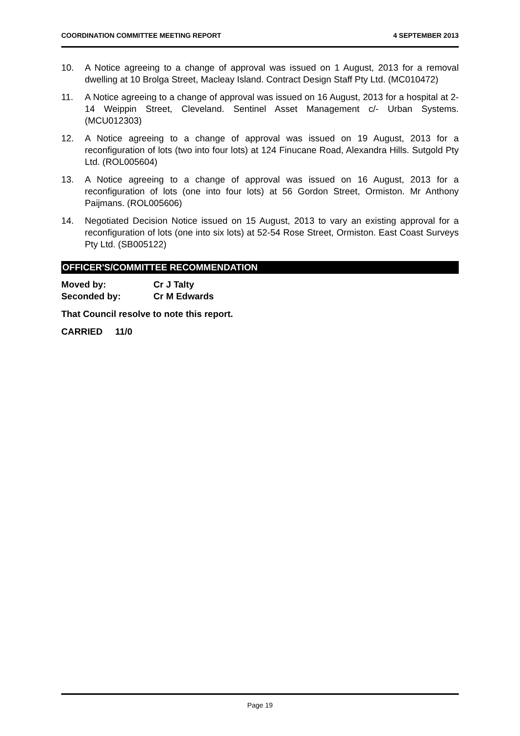COORDINATION COMMITTEE MEETING REPORT 4 SEPTEMBER 2013
10. A Notice agreeing to a change of approval was issued on 1 August, 2013 for a removal dwelling at 10 Brolga Street, Macleay Island. Contract Design Staff Pty Ltd. (MC010472)
11. A Notice agreeing to a change of approval was issued on 16 August, 2013 for a hospital at 2-14 Weippin Street, Cleveland. Sentinel Asset Management c/- Urban Systems. (MCU012303)
12. A Notice agreeing to a change of approval was issued on 19 August, 2013 for a reconfiguration of lots (two into four lots) at 124 Finucane Road, Alexandra Hills. Sutgold Pty Ltd. (ROL005604)
13. A Notice agreeing to a change of approval was issued on 16 August, 2013 for a reconfiguration of lots (one into four lots) at 56 Gordon Street, Ormiston. Mr Anthony Paijmans. (ROL005606)
14. Negotiated Decision Notice issued on 15 August, 2013 to vary an existing approval for a reconfiguration of lots (one into six lots) at 52-54 Rose Street, Ormiston. East Coast Surveys Pty Ltd. (SB005122)
OFFICER'S/COMMITTEE RECOMMENDATION
Moved by: Cr J Talty
Seconded by: Cr M Edwards
That Council resolve to note this report.
CARRIED 11/0
Page 19